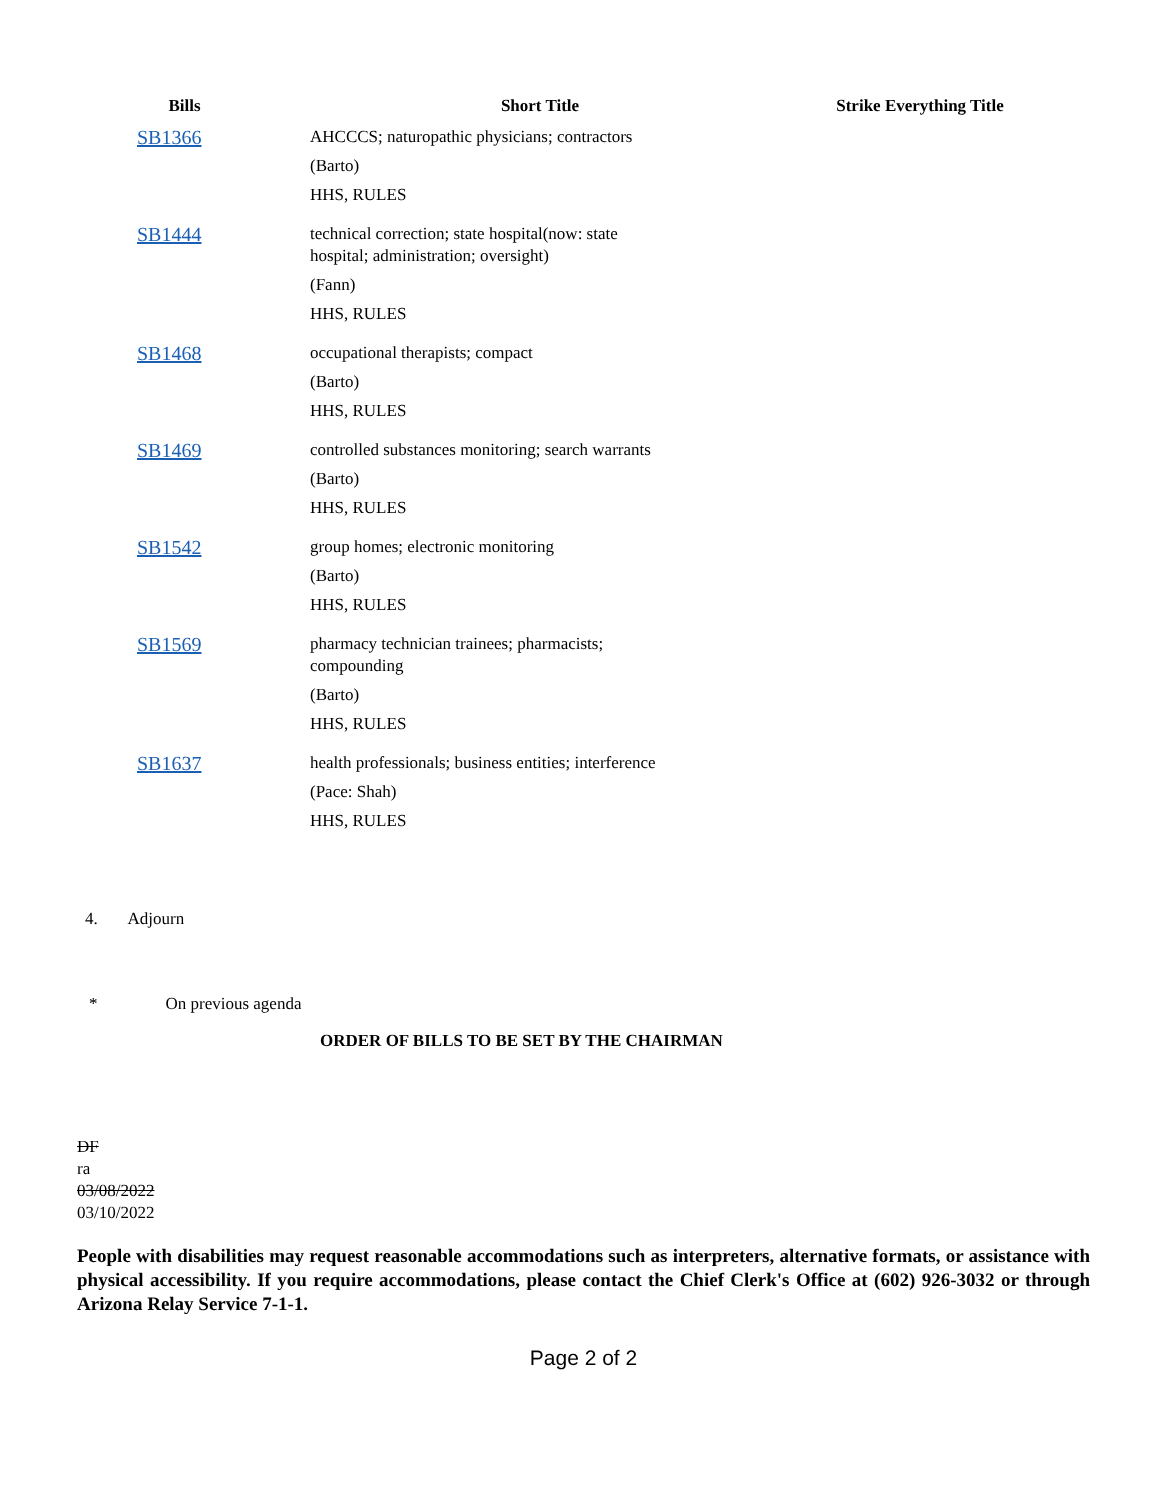| Bills | | Short Title | Strike Everything Title |
| --- | --- | --- | --- |
| SB1366 | | AHCCCS; naturopathic physicians; contractors (Barto) HHS, RULES | |
| SB1444 | | technical correction; state hospital(now: state hospital; administration; oversight) (Fann) HHS, RULES | |
| SB1468 | | occupational therapists; compact (Barto) HHS, RULES | |
| SB1469 | | controlled substances monitoring; search warrants (Barto) HHS, RULES | |
| SB1542 | | group homes; electronic monitoring (Barto) HHS, RULES | |
| SB1569 | | pharmacy technician trainees; pharmacists; compounding (Barto) HHS, RULES | |
| SB1637 | | health professionals; business entities; interference (Pace: Shah) HHS, RULES | |
4. Adjourn
* On previous agenda
ORDER OF BILLS TO BE SET BY THE CHAIRMAN
DF
ra
03/08/2022
03/10/2022
People with disabilities may request reasonable accommodations such as interpreters, alternative formats, or assistance with physical accessibility. If you require accommodations, please contact the Chief Clerk's Office at (602) 926-3032 or through Arizona Relay Service 7-1-1.
Page 2 of 2